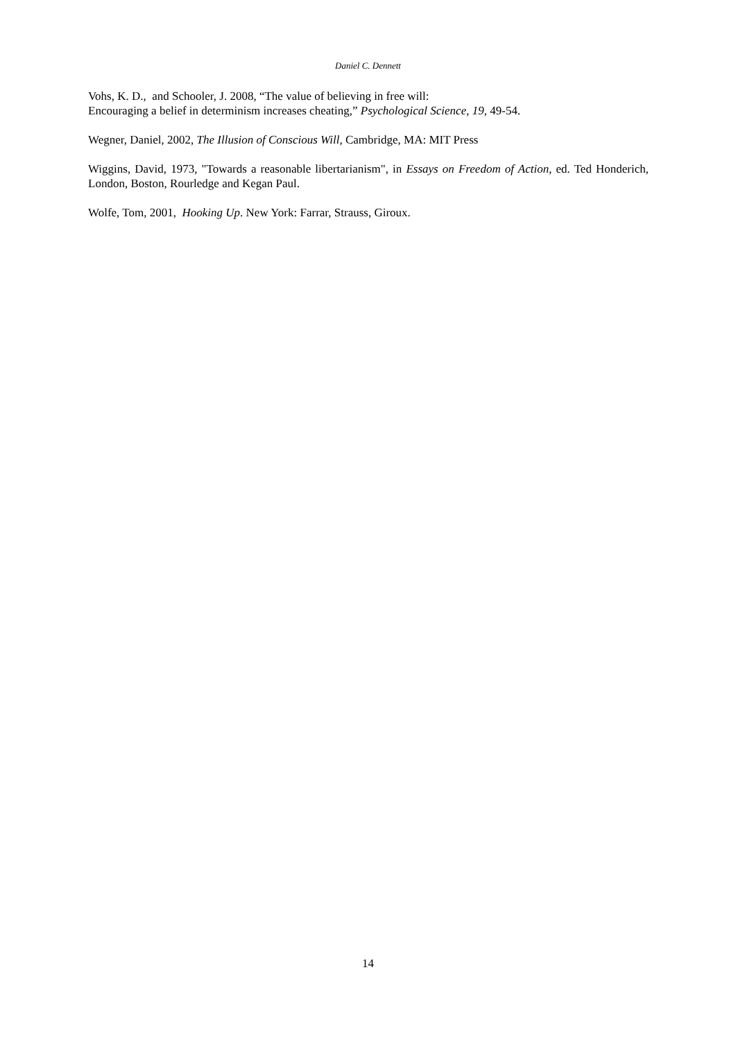Daniel C. Dennett
Vohs, K. D., and Schooler, J. 2008, “The value of believing in free will:
Encouraging a belief in determinism increases cheating,” Psychological Science, 19, 49-54.
Wegner, Daniel, 2002, The Illusion of Conscious Will, Cambridge, MA: MIT Press
Wiggins, David, 1973, "Towards a reasonable libertarianism", in Essays on Freedom of Action, ed. Ted Honderich, London, Boston, Rourledge and Kegan Paul.
Wolfe, Tom, 2001, Hooking Up. New York: Farrar, Strauss, Giroux.
14